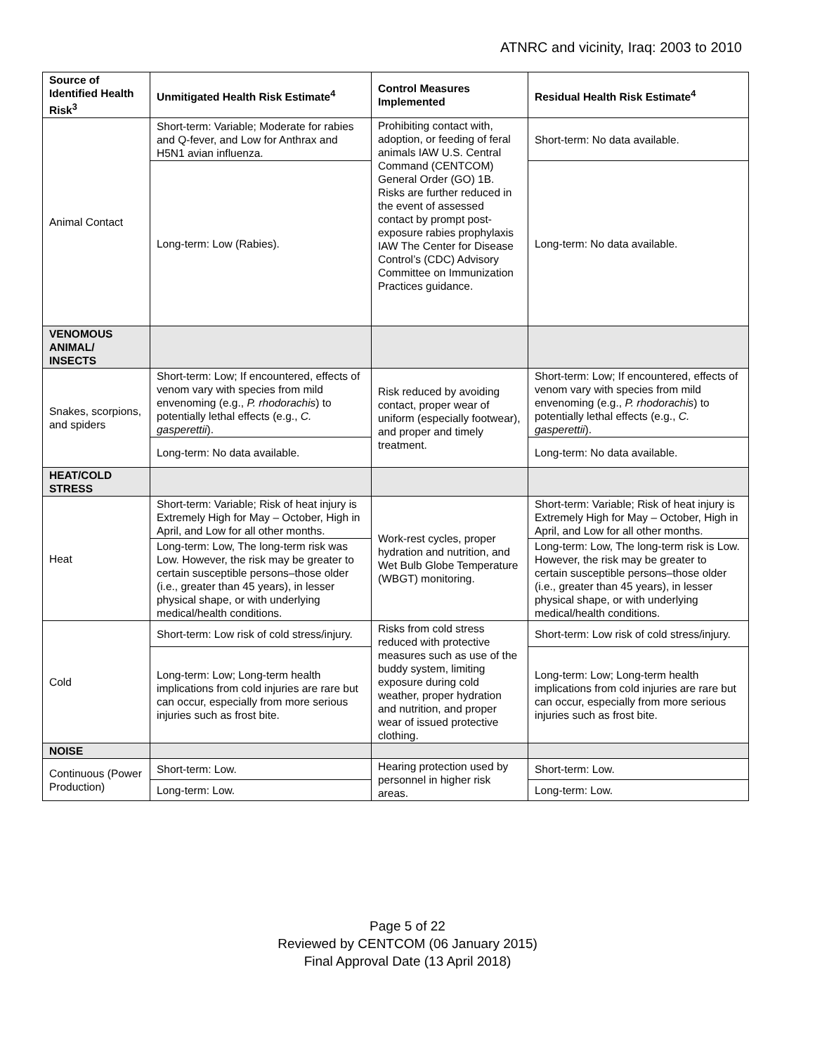ATNRC and vicinity, Iraq: 2003 to 2010
| Source of Identified Health Risk<sup>3</sup> | Unmitigated Health Risk Estimate<sup>4</sup> | Control Measures Implemented | Residual Health Risk Estimate<sup>4</sup> |
| --- | --- | --- | --- |
| Animal Contact | Short-term: Variable; Moderate for rabies and Q-fever, and Low for Anthrax and H5N1 avian influenza. | Prohibiting contact with, adoption, or feeding of feral animals IAW U.S. Central Command (CENTCOM) General Order (GO) 1B. Risks are further reduced in the event of assessed contact by prompt post-exposure rabies prophylaxis IAW The Center for Disease Control’s (CDC) Advisory Committee on Immunization Practices guidance. | Short-term: No data available. |
| | Long-term: Low (Rabies). | | Long-term: No data available. |
| VENOMOUS ANIMAL/ INSECTS | | | |
| Snakes, scorpions, and spiders | Short-term: Low; If encountered, effects of venom vary with species from mild envenoming (e.g., P. rhodorachis ) to potentially lethal effects (e.g., C. gasperettii ). | Risk reduced by avoiding contact, proper wear of uniform (especially footwear), and proper and timely treatment. | Short-term: Low; If encountered, effects of venom vary with species from mild envenoming (e.g., P. rhodorachis ) to potentially lethal effects (e.g., C. gasperettii ). |
| | Long-term: No data available. | | Long-term: No data available. |
| HEAT/COLD STRESS | | | |
| Heat | Short-term: Variable; Risk of heat injury is Extremely High for May – October, High in April, and Low for all other months. | Work-rest cycles, proper hydration and nutrition, and Wet Bulb Globe Temperature (WBGT) monitoring. | Short-term: Variable; Risk of heat injury is Extremely High for May – October, High in April, and Low for all other months. |
| | Long-term: Low, The long-term risk was Low. However, the risk may be greater to certain susceptible persons–those older (i.e., greater than 45 years), in lesser physical shape, or with underlying medical/health conditions. | | Long-term: Low, The long-term risk is Low. However, the risk may be greater to certain susceptible persons–those older (i.e., greater than 45 years), in lesser physical shape, or with underlying medical/health conditions. |
| Cold | Short-term: Low risk of cold stress/injury. | Risks from cold stress reduced with protective measures such as use of the buddy system, limiting exposure during cold weather, proper hydration and nutrition, and proper wear of issued protective clothing. | Short-term: Low risk of cold stress/injury. |
| | Long-term: Low; Long-term health implications from cold injuries are rare but can occur, especially from more serious injuries such as frost bite. | | Long-term: Low; Long-term health implications from cold injuries are rare but can occur, especially from more serious injuries such as frost bite. |
| NOISE | | | |
| Continuous (Power Production) | Short-term: Low. | Hearing protection used by personnel in higher risk areas. | Short-term: Low. |
| | Long-term: Low. | | Long-term: Low. |
Page 5 of 22
Reviewed by CENTCOM (06 January 2015)
Final Approval Date (13 April 2018)